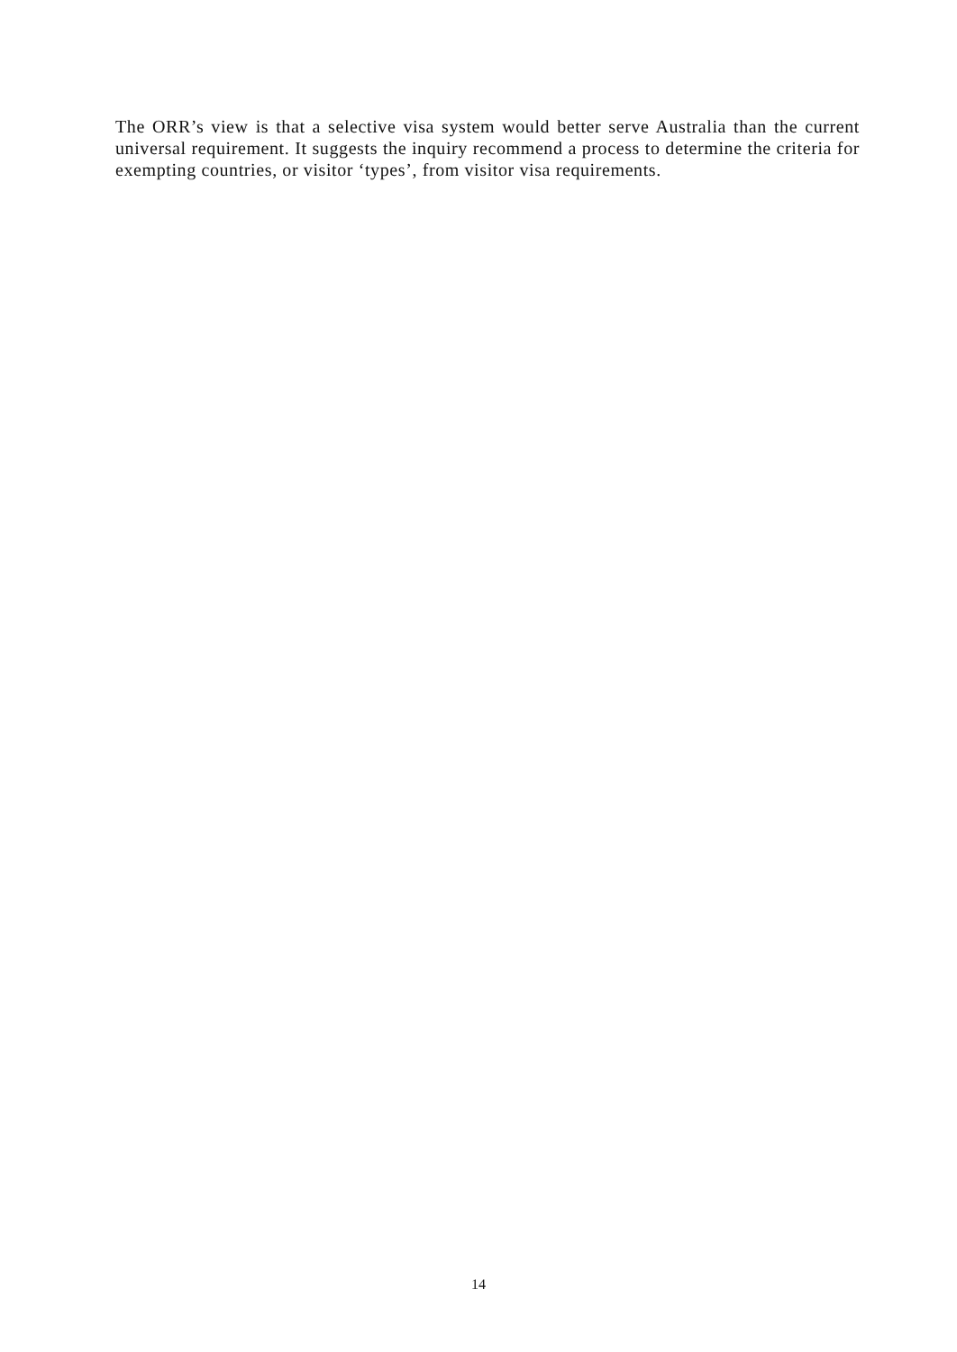The ORR’s view is that a selective visa system would better serve Australia than the current universal requirement. It suggests the inquiry recommend a process to determine the criteria for exempting countries, or visitor ‘types’, from visitor visa requirements.
14